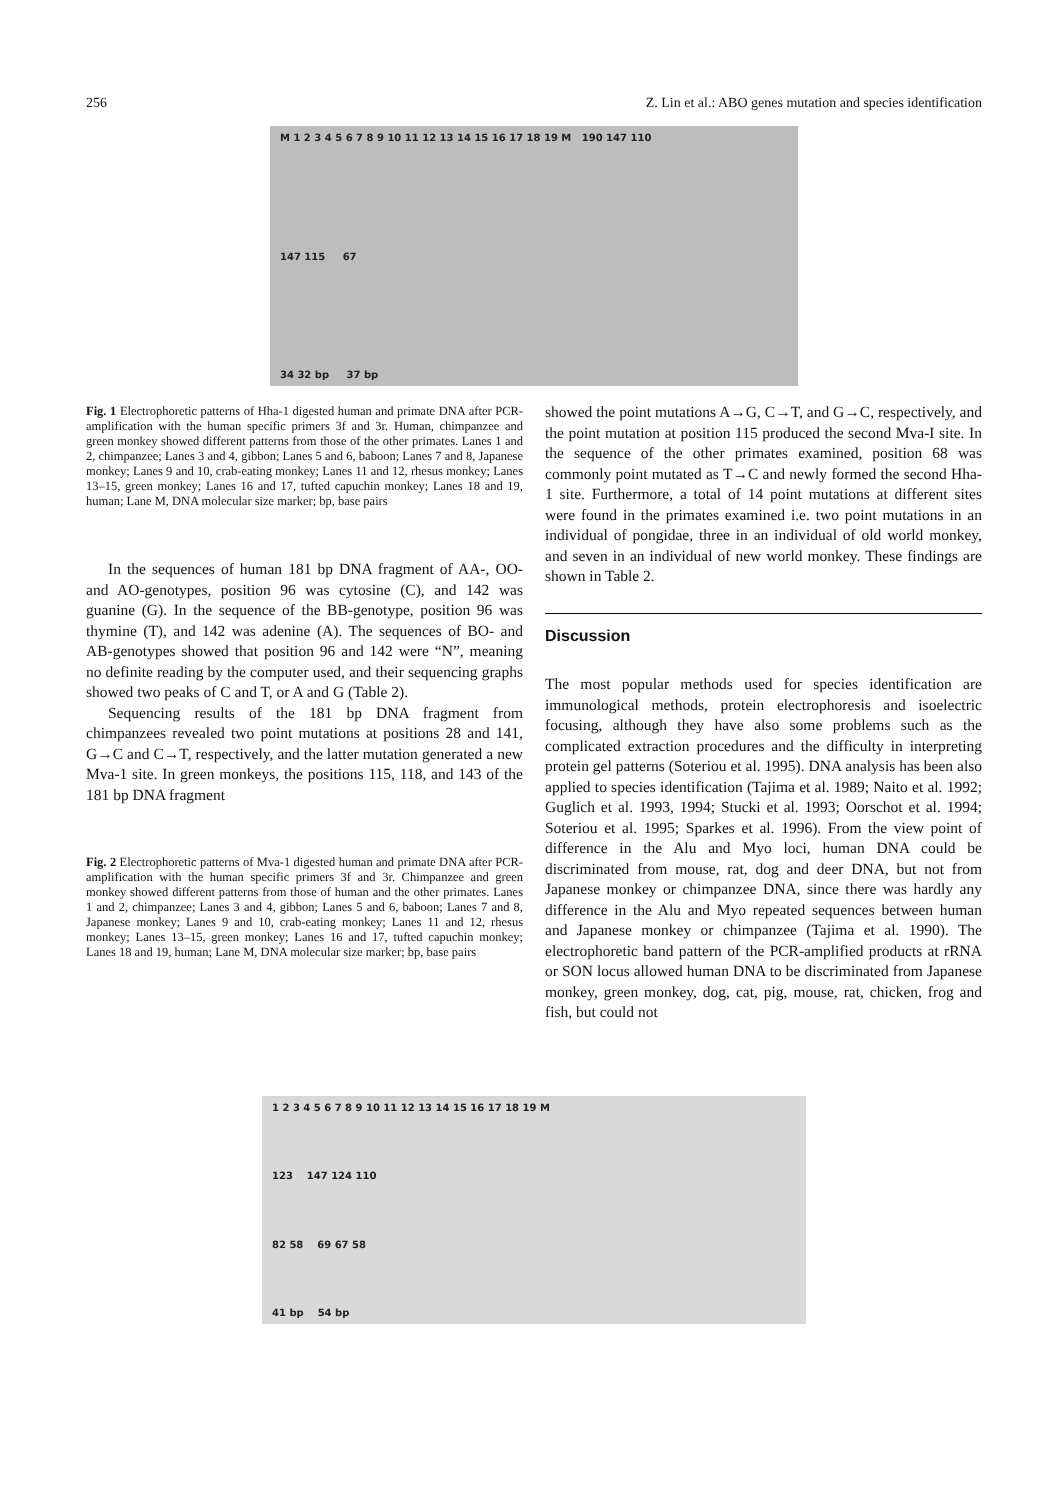256 Z. Lin et al.: ABO genes mutation and species identification
M 1 2 3 4 5 6 7 8 9 10 11 12 13 14 15 16 17 18 19 M 190 147 110
147 115 67
34 32 bp 37 bp
Fig. 1 Electrophoretic patterns of Hha-1 digested human and primate DNA after PCR-amplification with the human specific primers 3f and 3r. Human, chimpanzee and green monkey showed different patterns from those of the other primates. Lanes 1 and 2, chimpanzee; Lanes 3 and 4, gibbon; Lanes 5 and 6, baboon; Lanes 7 and 8, Japanese monkey; Lanes 9 and 10, crab-eating monkey; Lanes 11 and 12, rhesus monkey; Lanes 13–15, green monkey; Lanes 16 and 17, tufted capuchin monkey; Lanes 18 and 19, human; Lane M, DNA molecular size marker; bp, base pairs
In the sequences of human 181 bp DNA fragment of AA-, OO- and AO-genotypes, position 96 was cytosine (C), and 142 was guanine (G). In the sequence of the BB-genotype, position 96 was thymine (T), and 142 was adenine (A). The sequences of BO- and AB-genotypes showed that position 96 and 142 were “N”, meaning no definite reading by the computer used, and their sequencing graphs showed two peaks of C and T, or A and G (Table 2).
Sequencing results of the 181 bp DNA fragment from chimpanzees revealed two point mutations at positions 28 and 141, G→C and C→T, respectively, and the latter mutation generated a new Mva-1 site. In green monkeys, the positions 115, 118, and 143 of the 181 bp DNA fragment
Fig. 2 Electrophoretic patterns of Mva-1 digested human and primate DNA after PCR-amplification with the human specific primers 3f and 3r. Chimpanzee and green monkey showed different patterns from those of human and the other primates. Lanes 1 and 2, chimpanzee; Lanes 3 and 4, gibbon; Lanes 5 and 6, baboon; Lanes 7 and 8, Japanese monkey; Lanes 9 and 10, crab-eating monkey; Lanes 11 and 12, rhesus monkey; Lanes 13–15, green monkey; Lanes 16 and 17, tufted capuchin monkey; Lanes 18 and 19, human; Lane M, DNA molecular size marker; bp, base pairs
showed the point mutations A→G, C→T, and G→C, respectively, and the point mutation at position 115 produced the second Mva-I site. In the sequence of the other primates examined, position 68 was commonly point mutated as T→C and newly formed the second Hha-1 site. Furthermore, a total of 14 point mutations at different sites were found in the primates examined i.e. two point mutations in an individual of pongidae, three in an individual of old world monkey, and seven in an individual of new world monkey. These findings are shown in Table 2.
Discussion
The most popular methods used for species identification are immunological methods, protein electrophoresis and isoelectric focusing, although they have also some problems such as the complicated extraction procedures and the difficulty in interpreting protein gel patterns (Soteriou et al. 1995). DNA analysis has been also applied to species identification (Tajima et al. 1989; Naito et al. 1992; Guglich et al. 1993, 1994; Stucki et al. 1993; Oorschot et al. 1994; Soteriou et al. 1995; Sparkes et al. 1996). From the view point of difference in the Alu and Myo loci, human DNA could be discriminated from mouse, rat, dog and deer DNA, but not from Japanese monkey or chimpanzee DNA, since there was hardly any difference in the Alu and Myo repeated sequences between human and Japanese monkey or chimpanzee (Tajima et al. 1990). The electrophoretic band pattern of the PCR-amplified products at rRNA or SON locus allowed human DNA to be discriminated from Japanese monkey, green monkey, dog, cat, pig, mouse, rat, chicken, frog and fish, but could not
1 2 3 4 5 6 7 8 9 10 11 12 13 14 15 16 17 18 19 M
123 147 124 110
82 58 69 67 58
41 bp 54 bp